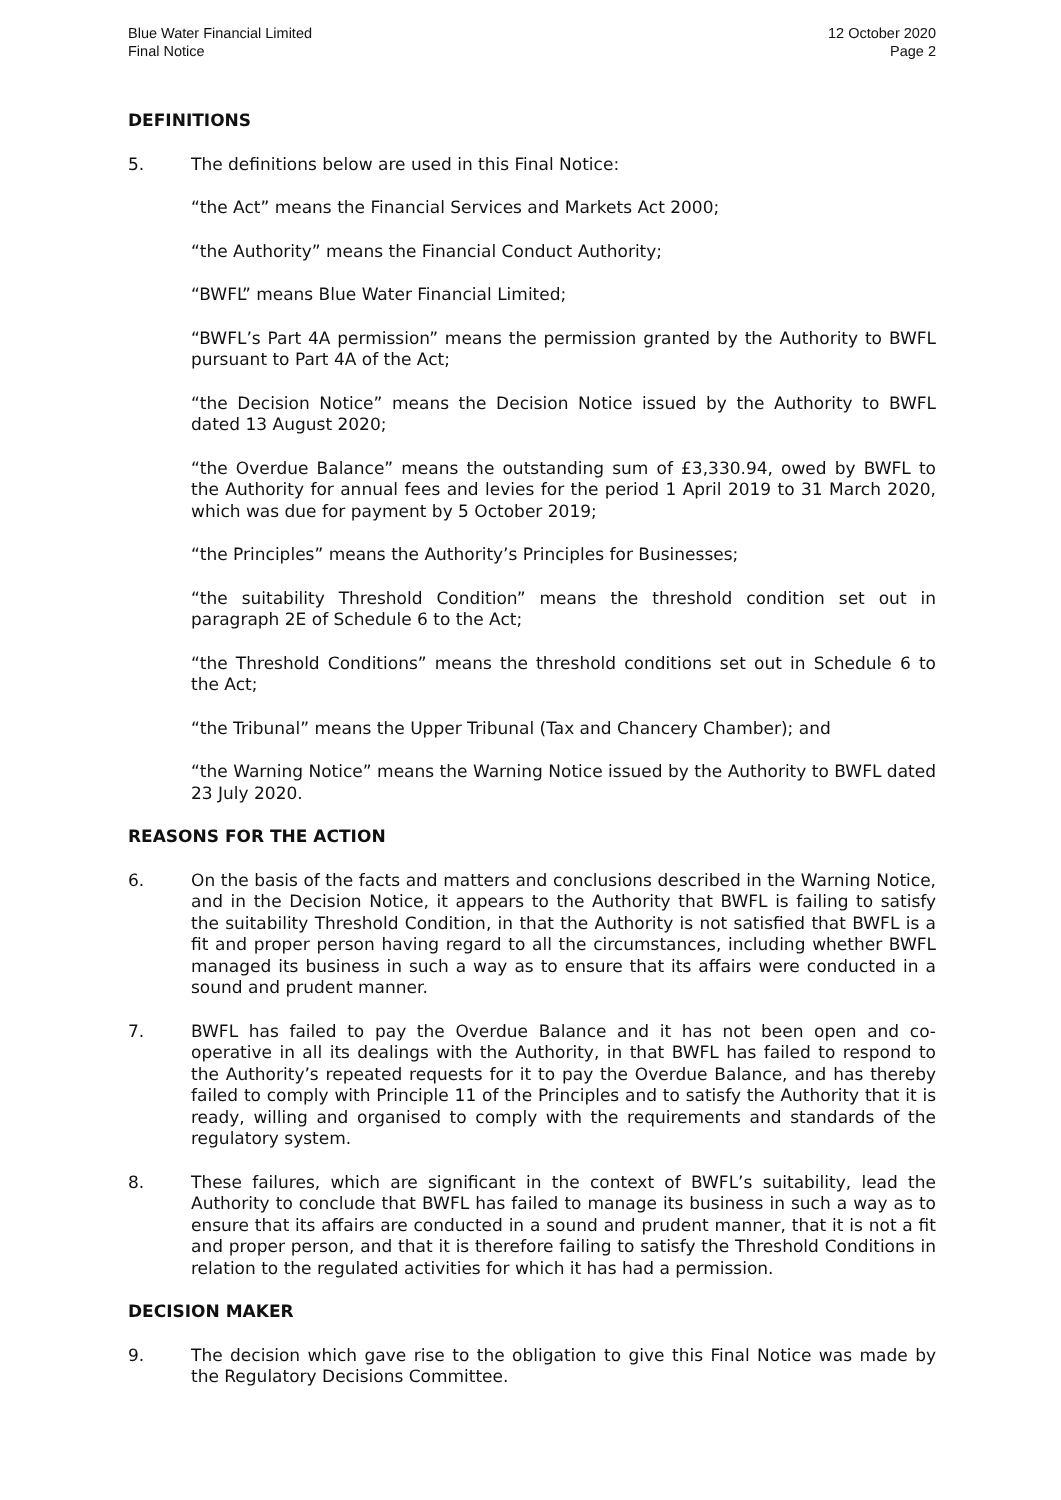Blue Water Financial Limited
Final Notice
12 October 2020
Page 2
DEFINITIONS
5. The definitions below are used in this Final Notice:
“the Act” means the Financial Services and Markets Act 2000;
“the Authority” means the Financial Conduct Authority;
“BWFL” means Blue Water Financial Limited;
“BWFL’s Part 4A permission” means the permission granted by the Authority to BWFL pursuant to Part 4A of the Act;
“the Decision Notice” means the Decision Notice issued by the Authority to BWFL dated 13 August 2020;
“the Overdue Balance” means the outstanding sum of £3,330.94, owed by BWFL to the Authority for annual fees and levies for the period 1 April 2019 to 31 March 2020, which was due for payment by 5 October 2019;
“the Principles” means the Authority’s Principles for Businesses;
“the suitability Threshold Condition” means the threshold condition set out in paragraph 2E of Schedule 6 to the Act;
“the Threshold Conditions” means the threshold conditions set out in Schedule 6 to the Act;
“the Tribunal” means the Upper Tribunal (Tax and Chancery Chamber); and
“the Warning Notice” means the Warning Notice issued by the Authority to BWFL dated 23 July 2020.
REASONS FOR THE ACTION
6. On the basis of the facts and matters and conclusions described in the Warning Notice, and in the Decision Notice, it appears to the Authority that BWFL is failing to satisfy the suitability Threshold Condition, in that the Authority is not satisfied that BWFL is a fit and proper person having regard to all the circumstances, including whether BWFL managed its business in such a way as to ensure that its affairs were conducted in a sound and prudent manner.
7. BWFL has failed to pay the Overdue Balance and it has not been open and co-operative in all its dealings with the Authority, in that BWFL has failed to respond to the Authority’s repeated requests for it to pay the Overdue Balance, and has thereby failed to comply with Principle 11 of the Principles and to satisfy the Authority that it is ready, willing and organised to comply with the requirements and standards of the regulatory system.
8. These failures, which are significant in the context of BWFL’s suitability, lead the Authority to conclude that BWFL has failed to manage its business in such a way as to ensure that its affairs are conducted in a sound and prudent manner, that it is not a fit and proper person, and that it is therefore failing to satisfy the Threshold Conditions in relation to the regulated activities for which it has had a permission.
DECISION MAKER
9. The decision which gave rise to the obligation to give this Final Notice was made by the Regulatory Decisions Committee.